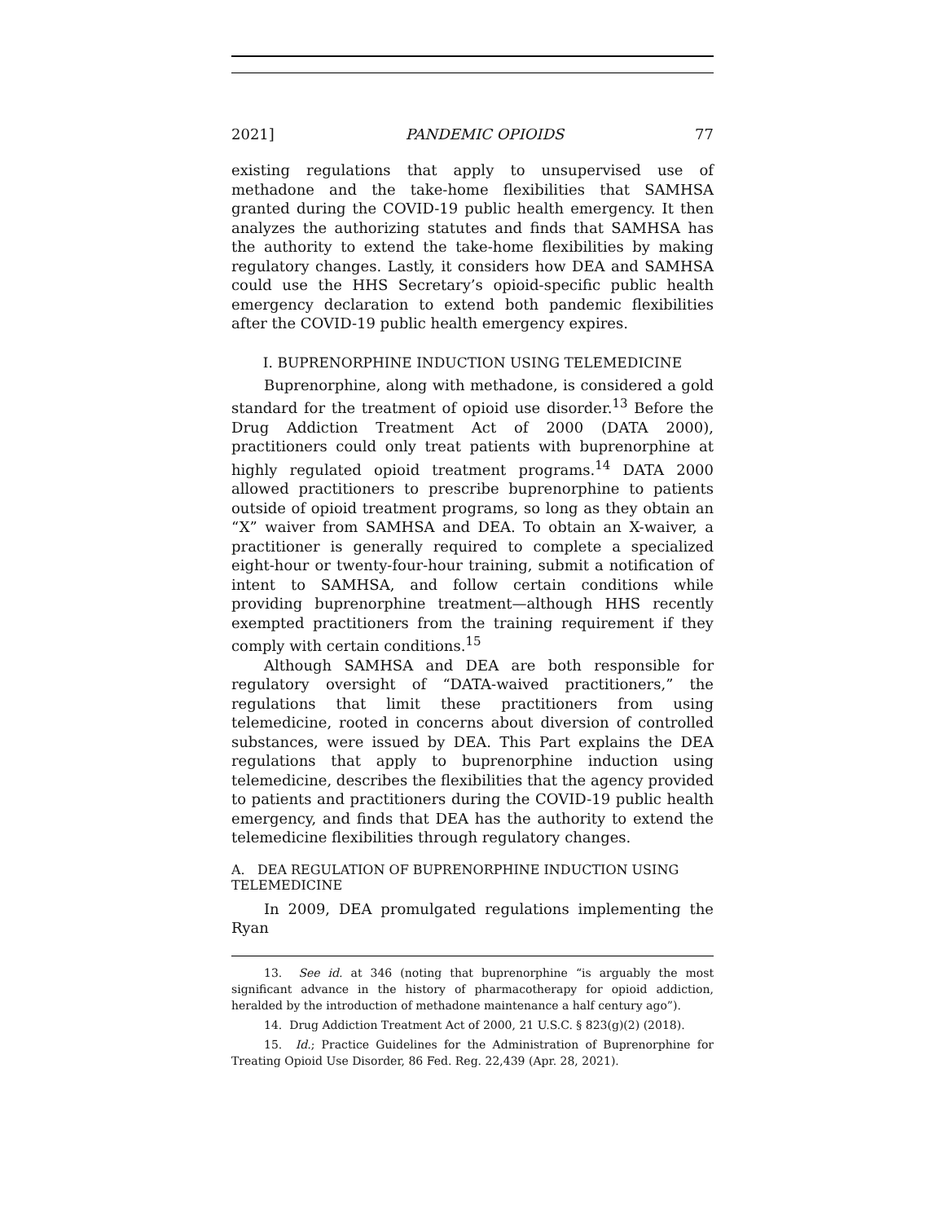2021] PANDEMIC OPIOIDS 77
existing regulations that apply to unsupervised use of methadone and the take-home flexibilities that SAMHSA granted during the COVID-19 public health emergency. It then analyzes the authorizing statutes and finds that SAMHSA has the authority to extend the take-home flexibilities by making regulatory changes. Lastly, it considers how DEA and SAMHSA could use the HHS Secretary’s opioid-specific public health emergency declaration to extend both pandemic flexibilities after the COVID-19 public health emergency expires.
I. BUPRENORPHINE INDUCTION USING TELEMEDICINE
Buprenorphine, along with methadone, is considered a gold standard for the treatment of opioid use disorder.<sup>13</sup> Before the Drug Addiction Treatment Act of 2000 (DATA 2000), practitioners could only treat patients with buprenorphine at highly regulated opioid treatment programs.<sup>14</sup> DATA 2000 allowed practitioners to prescribe buprenorphine to patients outside of opioid treatment programs, so long as they obtain an “X” waiver from SAMHSA and DEA. To obtain an X-waiver, a practitioner is generally required to complete a specialized eight-hour or twenty-four-hour training, submit a notification of intent to SAMHSA, and follow certain conditions while providing buprenorphine treatment—although HHS recently exempted practitioners from the training requirement if they comply with certain conditions.<sup>15</sup>
Although SAMHSA and DEA are both responsible for regulatory oversight of “DATA-waived practitioners,” the regulations that limit these practitioners from using telemedicine, rooted in concerns about diversion of controlled substances, were issued by DEA. This Part explains the DEA regulations that apply to buprenorphine induction using telemedicine, describes the flexibilities that the agency provided to patients and practitioners during the COVID-19 public health emergency, and finds that DEA has the authority to extend the telemedicine flexibilities through regulatory changes.
A. DEA REGULATION OF BUPRENORPHINE INDUCTION USING TELEMEDICINE
In 2009, DEA promulgated regulations implementing the Ryan
13. See id. at 346 (noting that buprenorphine “is arguably the most significant advance in the history of pharmacotherapy for opioid addiction, heralded by the introduction of methadone maintenance a half century ago”).
14. Drug Addiction Treatment Act of 2000, 21 U.S.C. § 823(g)(2) (2018).
15. Id.; Practice Guidelines for the Administration of Buprenorphine for Treating Opioid Use Disorder, 86 Fed. Reg. 22,439 (Apr. 28, 2021).